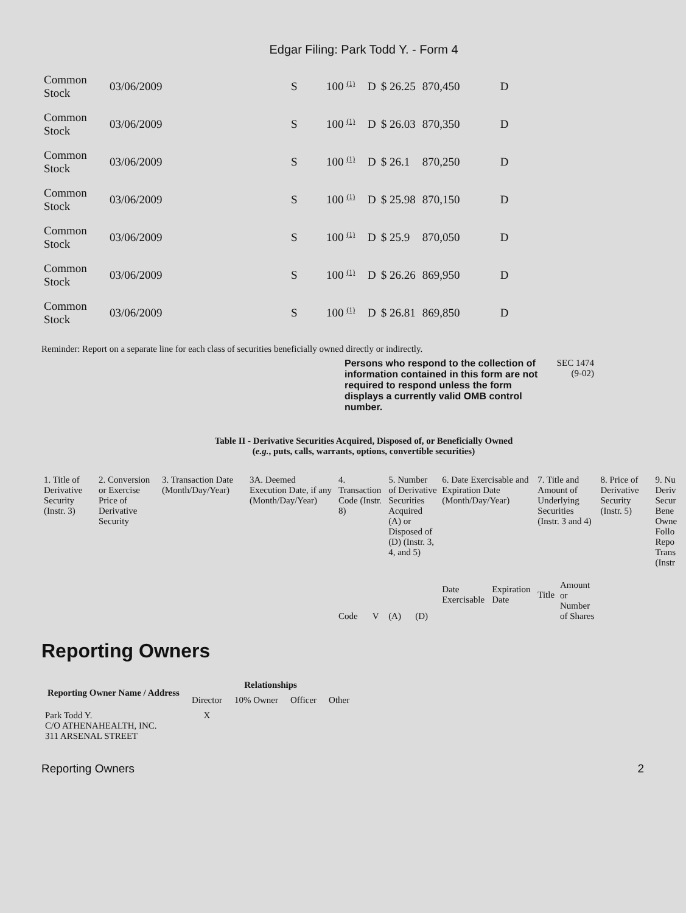Edgar Filing: Park Todd Y. - Form 4
| Common Stock | 03/06/2009 | S | 100 <sup>(1)</sup> | D | $ 26.25 | 870,450 | D |
| Common Stock | 03/06/2009 | S | 100 <sup>(1)</sup> | D | $ 26.03 | 870,350 | D |
| Common Stock | 03/06/2009 | S | 100 <sup>(1)</sup> | D | $ 26.1 | 870,250 | D |
| Common Stock | 03/06/2009 | S | 100 <sup>(1)</sup> | D | $ 25.98 | 870,150 | D |
| Common Stock | 03/06/2009 | S | 100 <sup>(1)</sup> | D | $ 25.9 | 870,050 | D |
| Common Stock | 03/06/2009 | S | 100 <sup>(1)</sup> | D | $ 26.26 | 869,950 | D |
| Common Stock | 03/06/2009 | S | 100 <sup>(1)</sup> | D | $ 26.81 | 869,850 | D |
Reminder: Report on a separate line for each class of securities beneficially owned directly or indirectly.
Persons who respond to the collection of information contained in this form are not required to respond unless the form displays a currently valid OMB control number.
SEC 1474 (9-02)
Table II - Derivative Securities Acquired, Disposed of, or Beneficially Owned
(e.g., puts, calls, warrants, options, convertible securities)
| 1. Title of Derivative Security (Instr. 3) | 2. Conversion or Exercise Price of Derivative Security | 3. Transaction Date (Month/Day/Year) | 3A. Deemed Execution Date, if any (Month/Day/Year) | 4. Transaction Code (Instr. 8) | | 5. Number of Derivative Securities Acquired (A) or Disposed of (D) (Instr. 3, 4, and 5) | | 6. Date Exercisable and Expiration Date (Month/Day/Year) | | 7. Title and Amount of Underlying Securities (Instr. 3 and 4) | | 8. Price of Derivative Security (Instr. 5) | 9. Nu Deriv Secur Bene Owne Follo Repo Trans (Instr |
| | | | | Code | V | (A) | (D) | Date Exercisable | Expiration Date | Title | Amount or Number of Shares | | |
Reporting Owners
| Reporting Owner Name / Address | Relationships | | | |
| --- | --- | --- | --- | --- |
| | Director | 10% Owner | Officer | Other |
| Park Todd Y. C/O ATHENAHEALTH, INC. 311 ARSENAL STREET | X | | | |
Reporting Owners 2